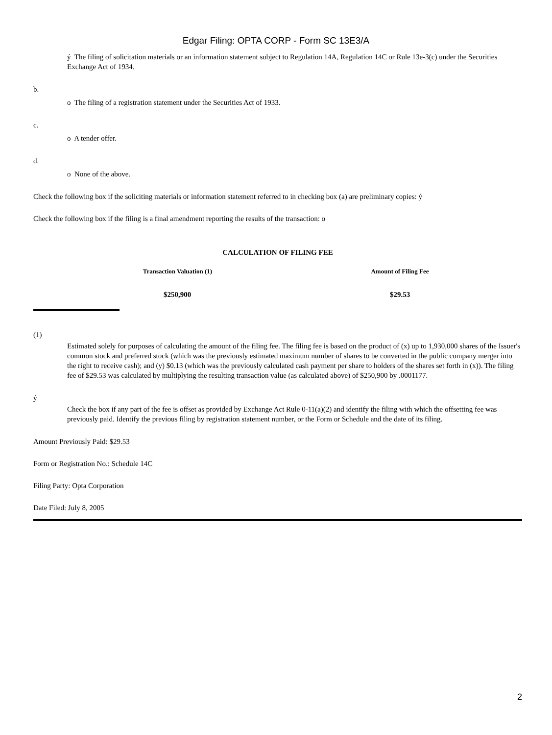Edgar Filing: OPTA CORP - Form SC 13E3/A
ý The filing of solicitation materials or an information statement subject to Regulation 14A, Regulation 14C or Rule 13e-3(c) under the Securities Exchange Act of 1934.
b.
o The filing of a registration statement under the Securities Act of 1933.
c.
o A tender offer.
d.
o None of the above.
Check the following box if the soliciting materials or information statement referred to in checking box (a) are preliminary copies: ý
Check the following box if the filing is a final amendment reporting the results of the transaction: o
CALCULATION OF FILING FEE
| Transaction Valuation (1) | Amount of Filing Fee |
| --- | --- |
| $250,900 | $29.53 |
(1)
Estimated solely for purposes of calculating the amount of the filing fee. The filing fee is based on the product of (x) up to 1,930,000 shares of the Issuer's common stock and preferred stock (which was the previously estimated maximum number of shares to be converted in the public company merger into the right to receive cash); and (y) $0.13 (which was the previously calculated cash payment per share to holders of the shares set forth in (x)). The filing fee of $29.53 was calculated by multiplying the resulting transaction value (as calculated above) of $250,900 by .0001177.
ý
Check the box if any part of the fee is offset as provided by Exchange Act Rule 0-11(a)(2) and identify the filing with which the offsetting fee was previously paid. Identify the previous filing by registration statement number, or the Form or Schedule and the date of its filing.
Amount Previously Paid: $29.53
Form or Registration No.: Schedule 14C
Filing Party: Opta Corporation
Date Filed: July 8, 2005
2